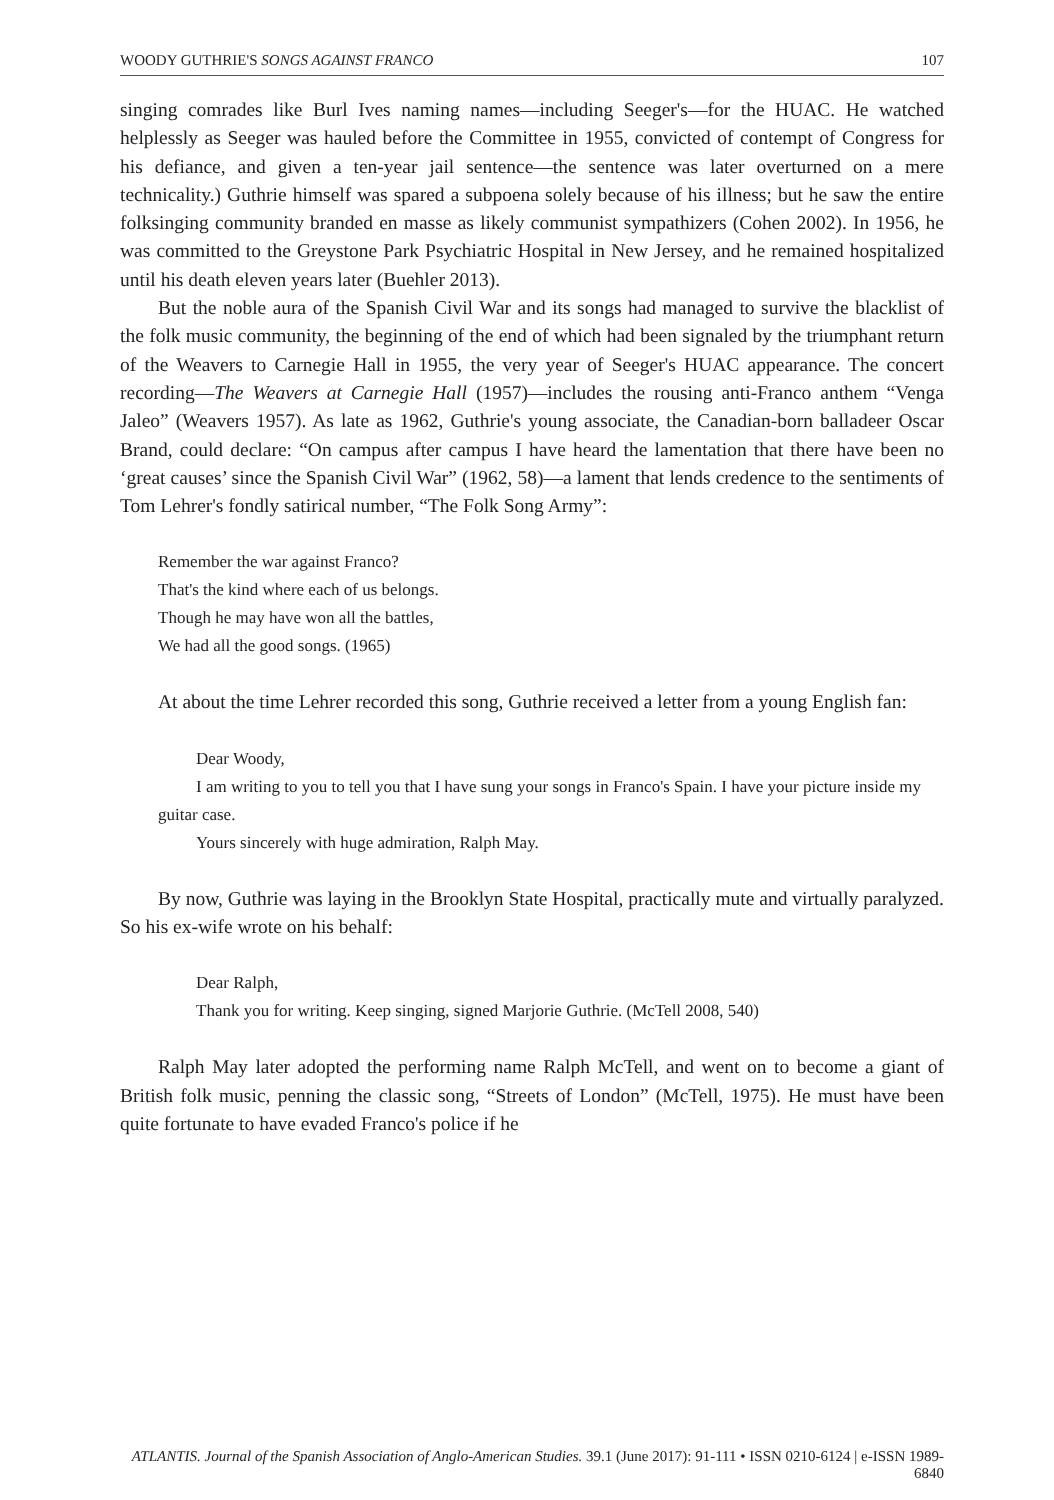WOODY GUTHRIE'S SONGS AGAINST FRANCO 107
singing comrades like Burl Ives naming names—including Seeger's—for the HUAC. He watched helplessly as Seeger was hauled before the Committee in 1955, convicted of contempt of Congress for his defiance, and given a ten-year jail sentence—the sentence was later overturned on a mere technicality.) Guthrie himself was spared a subpoena solely because of his illness; but he saw the entire folksinging community branded en masse as likely communist sympathizers (Cohen 2002). In 1956, he was committed to the Greystone Park Psychiatric Hospital in New Jersey, and he remained hospitalized until his death eleven years later (Buehler 2013).
But the noble aura of the Spanish Civil War and its songs had managed to survive the blacklist of the folk music community, the beginning of the end of which had been signaled by the triumphant return of the Weavers to Carnegie Hall in 1955, the very year of Seeger's HUAC appearance. The concert recording—The Weavers at Carnegie Hall (1957)—includes the rousing anti-Franco anthem “Venga Jaleo” (Weavers 1957). As late as 1962, Guthrie's young associate, the Canadian-born balladeer Oscar Brand, could declare: “On campus after campus I have heard the lamentation that there have been no ‘great causes’ since the Spanish Civil War” (1962, 58)—a lament that lends credence to the sentiments of Tom Lehrer's fondly satirical number, “The Folk Song Army”:
Remember the war against Franco?
That's the kind where each of us belongs.
Though he may have won all the battles,
We had all the good songs. (1965)
At about the time Lehrer recorded this song, Guthrie received a letter from a young English fan:
Dear Woody,
I am writing to you to tell you that I have sung your songs in Franco's Spain. I have your picture inside my guitar case.
Yours sincerely with huge admiration, Ralph May.
By now, Guthrie was laying in the Brooklyn State Hospital, practically mute and virtually paralyzed. So his ex-wife wrote on his behalf:
Dear Ralph,
Thank you for writing. Keep singing, signed Marjorie Guthrie. (McTell 2008, 540)
Ralph May later adopted the performing name Ralph McTell, and went on to become a giant of British folk music, penning the classic song, “Streets of London” (McTell, 1975). He must have been quite fortunate to have evaded Franco's police if he
ATLANTIS. Journal of the Spanish Association of Anglo-American Studies. 39.1 (June 2017): 91-111 • ISSN 0210-6124 | e-ISSN 1989-6840